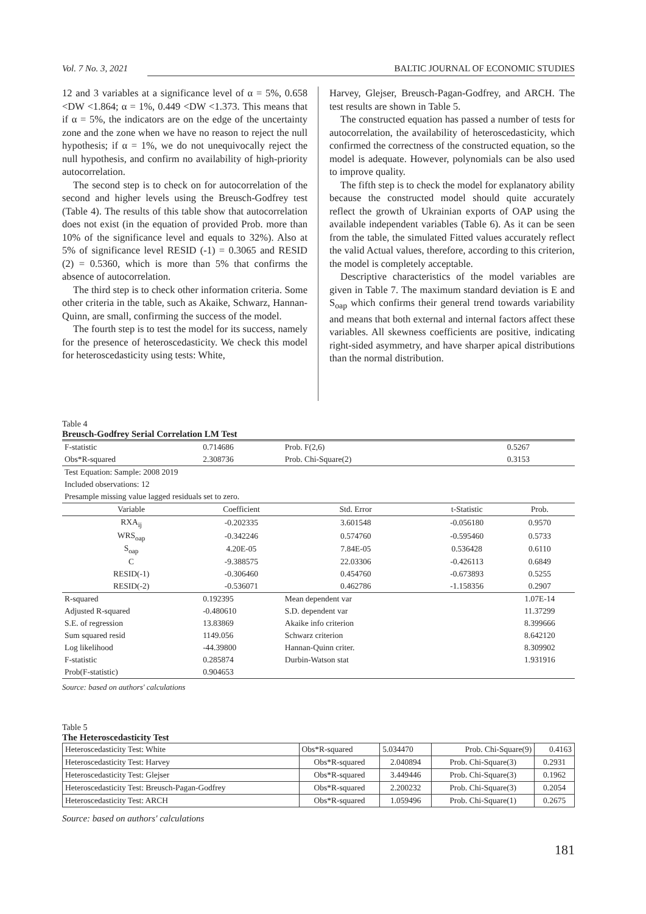Vol. 7 No. 3, 2021 BALTIC JOURNAL OF ECONOMIC STUDIES
12 and 3 variables at a significance level of α = 5%, 0.658 <DW <1.864; α = 1%, 0.449 <DW <1.373. This means that if α = 5%, the indicators are on the edge of the uncertainty zone and the zone when we have no reason to reject the null hypothesis; if α = 1%, we do not unequivocally reject the null hypothesis, and confirm no availability of high-priority autocorrelation.
The second step is to check on for autocorrelation of the second and higher levels using the Breusch-Godfrey test (Table 4). The results of this table show that autocorrelation does not exist (in the equation of provided Prob. more than 10% of the significance level and equals to 32%). Also at 5% of significance level RESID (-1) = 0.3065 and RESID (2) = 0.5360, which is more than 5% that confirms the absence of autocorrelation.
The third step is to check other information criteria. Some other criteria in the table, such as Akaike, Schwarz, Hannan-Quinn, are small, confirming the success of the model.
The fourth step is to test the model for its success, namely for the presence of heteroscedasticity. We check this model for heteroscedasticity using tests: White,
Harvey, Glejser, Breusch-Pagan-Godfrey, and ARCH. The test results are shown in Table 5.
The constructed equation has passed a number of tests for autocorrelation, the availability of heteroscedasticity, which confirmed the correctness of the constructed equation, so the model is adequate. However, polynomials can be also used to improve quality.
The fifth step is to check the model for explanatory ability because the constructed model should quite accurately reflect the growth of Ukrainian exports of OAP using the available independent variables (Table 6). As it can be seen from the table, the simulated Fitted values accurately reflect the valid Actual values, therefore, according to this criterion, the model is completely acceptable.
Descriptive characteristics of the model variables are given in Table 7. The maximum standard deviation is E and S<sub>oap</sub> which confirms their general trend towards variability and means that both external and internal factors affect these variables. All skewness coefficients are positive, indicating right-sided asymmetry, and have sharper apical distributions than the normal distribution.
Table 4
Breusch-Godfrey Serial Correlation LM Test
| F-statistic | 0.714686 | Prob. F(2,6) | | 0.5267 |
| Obs*R-squared | 2.308736 | Prob. Chi-Square(2) | | 0.3153 |
| Test Equation: Sample: 2008 2019 | | | | |
| Included observations: 12 | | | | |
| Presample missing value lagged residuals set to zero. | | | | |
| Variable | Coefficient | Std. Error | t-Statistic | Prob. |
| RXA<sub>ij</sub> | -0.202335 | 3.601548 | -0.056180 | 0.9570 |
| WRS<sub>oap</sub> | -0.342246 | 0.574760 | -0.595460 | 0.5733 |
| S<sub>oap</sub> | 4.20E-05 | 7.84E-05 | 0.536428 | 0.6110 |
| C | -9.388575 | 22.03306 | -0.426113 | 0.6849 |
| RESID(-1) | -0.306460 | 0.454760 | -0.673893 | 0.5255 |
| RESID(-2) | -0.536071 | 0.462786 | -1.158356 | 0.2907 |
| R-squared | 0.192395 | Mean dependent var | | 1.07E-14 |
| Adjusted R-squared | -0.480610 | S.D. dependent var | | 11.37299 |
| S.E. of regression | 13.83869 | Akaike info criterion | | 8.399666 |
| Sum squared resid | 1149.056 | Schwarz criterion | | 8.642120 |
| Log likelihood | -44.39800 | Hannan-Quinn criter. | | 8.309902 |
| F-statistic | 0.285874 | Durbin-Watson stat | | 1.931916 |
| Prob(F-statistic) | 0.904653 | | | |
Source: based on authors' calculations
Table 5
The Heteroscedasticity Test
| Heteroscedasticity Test: White | Obs*R-squared | 5.034470 | Prob. Chi-Square(9) | 0.4163 |
| Heteroscedasticity Test: Harvey | Obs*R-squared | 2.040894 | Prob. Chi-Square(3) | 0.2931 |
| Heteroscedasticity Test: Glejser | Obs*R-squared | 3.449446 | Prob. Chi-Square(3) | 0.1962 |
| Heteroscedasticity Test: Breusch-Pagan-Godfrey | Obs*R-squared | 2.200232 | Prob. Chi-Square(3) | 0.2054 |
| Heteroscedasticity Test: ARCH | Obs*R-squared | 1.059496 | Prob. Chi-Square(1) | 0.2675 |
Source: based on authors' calculations
181